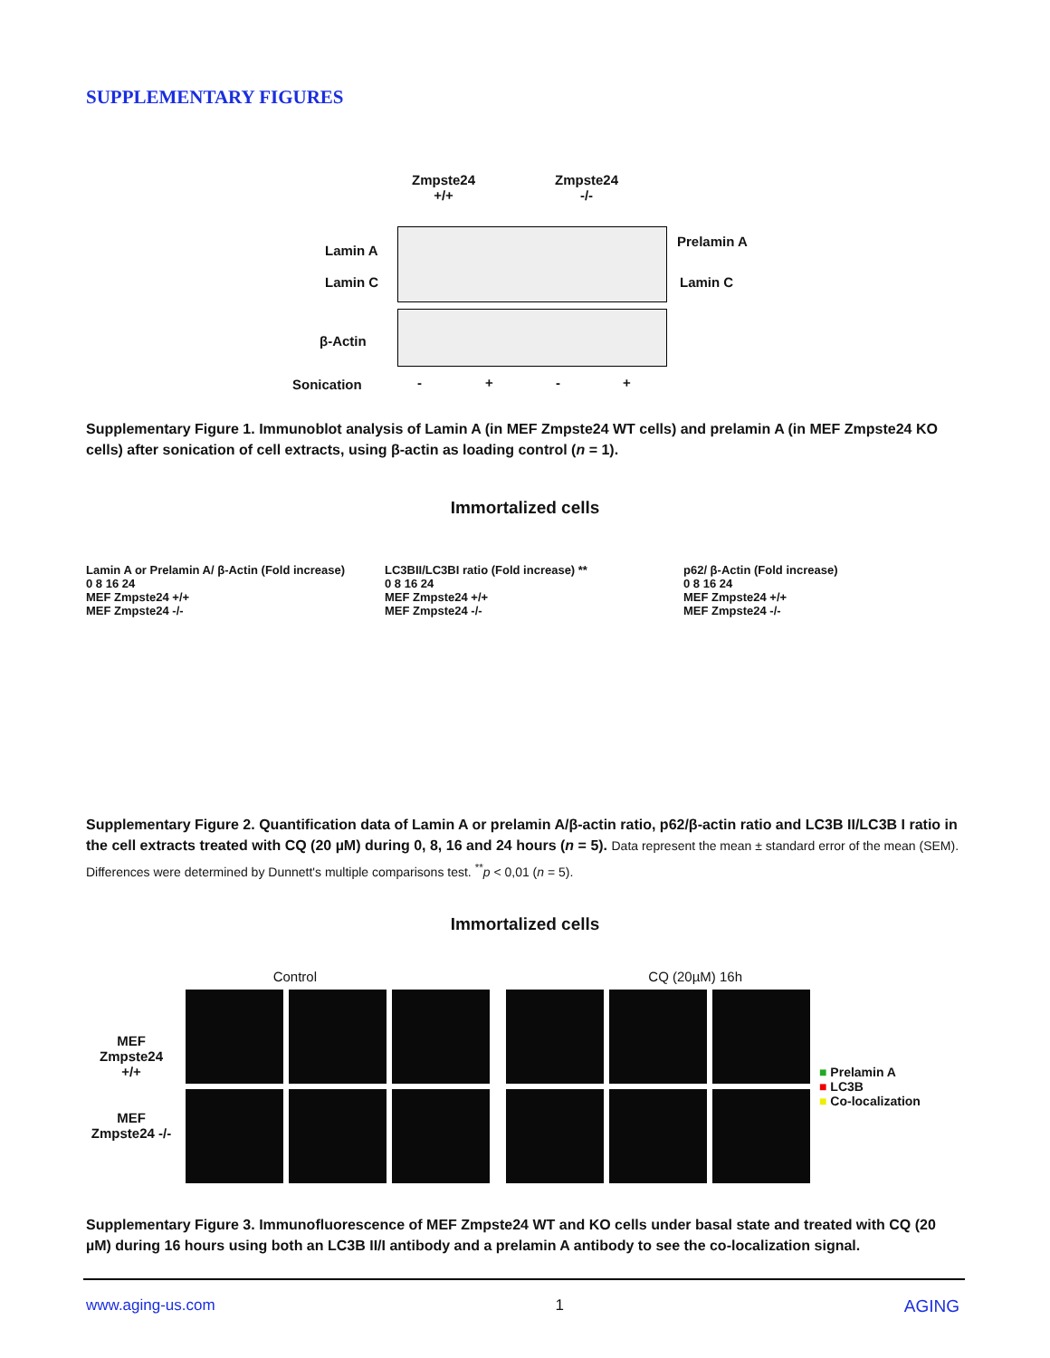SUPPLEMENTARY FIGURES
Zmpste24
+/+
Zmpste24
-/-
Lamin A
Lamin C
β-Actin
Sonication
Prelamin A
Lamin C
- + - +
Supplementary Figure 1. Immunoblot analysis of Lamin A (in MEF Zmpste24 WT cells) and prelamin A (in MEF Zmpste24 KO cells) after sonication of cell extracts, using β-actin as loading control (n = 1).
Immortalized cells
Lamin A or Prelamin A/ β-Actin (Fold increase)
0 8 16 24
MEF Zmpste24 +/+
MEF Zmpste24 -/-
LC3BII/LC3BI ratio (Fold increase) **
0 8 16 24
MEF Zmpste24 +/+
MEF Zmpste24 -/-
p62/ β-Actin (Fold increase)
0 8 16 24
MEF Zmpste24 +/+
MEF Zmpste24 -/-
Supplementary Figure 2. Quantification data of Lamin A or prelamin A/β-actin ratio, p62/β-actin ratio and LC3B II/LC3B I ratio in the cell extracts treated with CQ (20 µM) during 0, 8, 16 and 24 hours (n = 5). Data represent the mean ± standard error of the mean (SEM). Differences were determined by Dunnett's multiple comparisons test. <sup>**</sup>p < 0,01 (n = 5).
Immortalized cells
Control CQ (20µM) 16h
MEF
Zmpste24
+/+
MEF
Zmpste24 -/-
■ Prelamin A
■ LC3B
■ Co-localization
Supplementary Figure 3. Immunofluorescence of MEF Zmpste24 WT and KO cells under basal state and treated with CQ (20 µM) during 16 hours using both an LC3B II/I antibody and a prelamin A antibody to see the co-localization signal.
www.aging-us.com 1 AGING